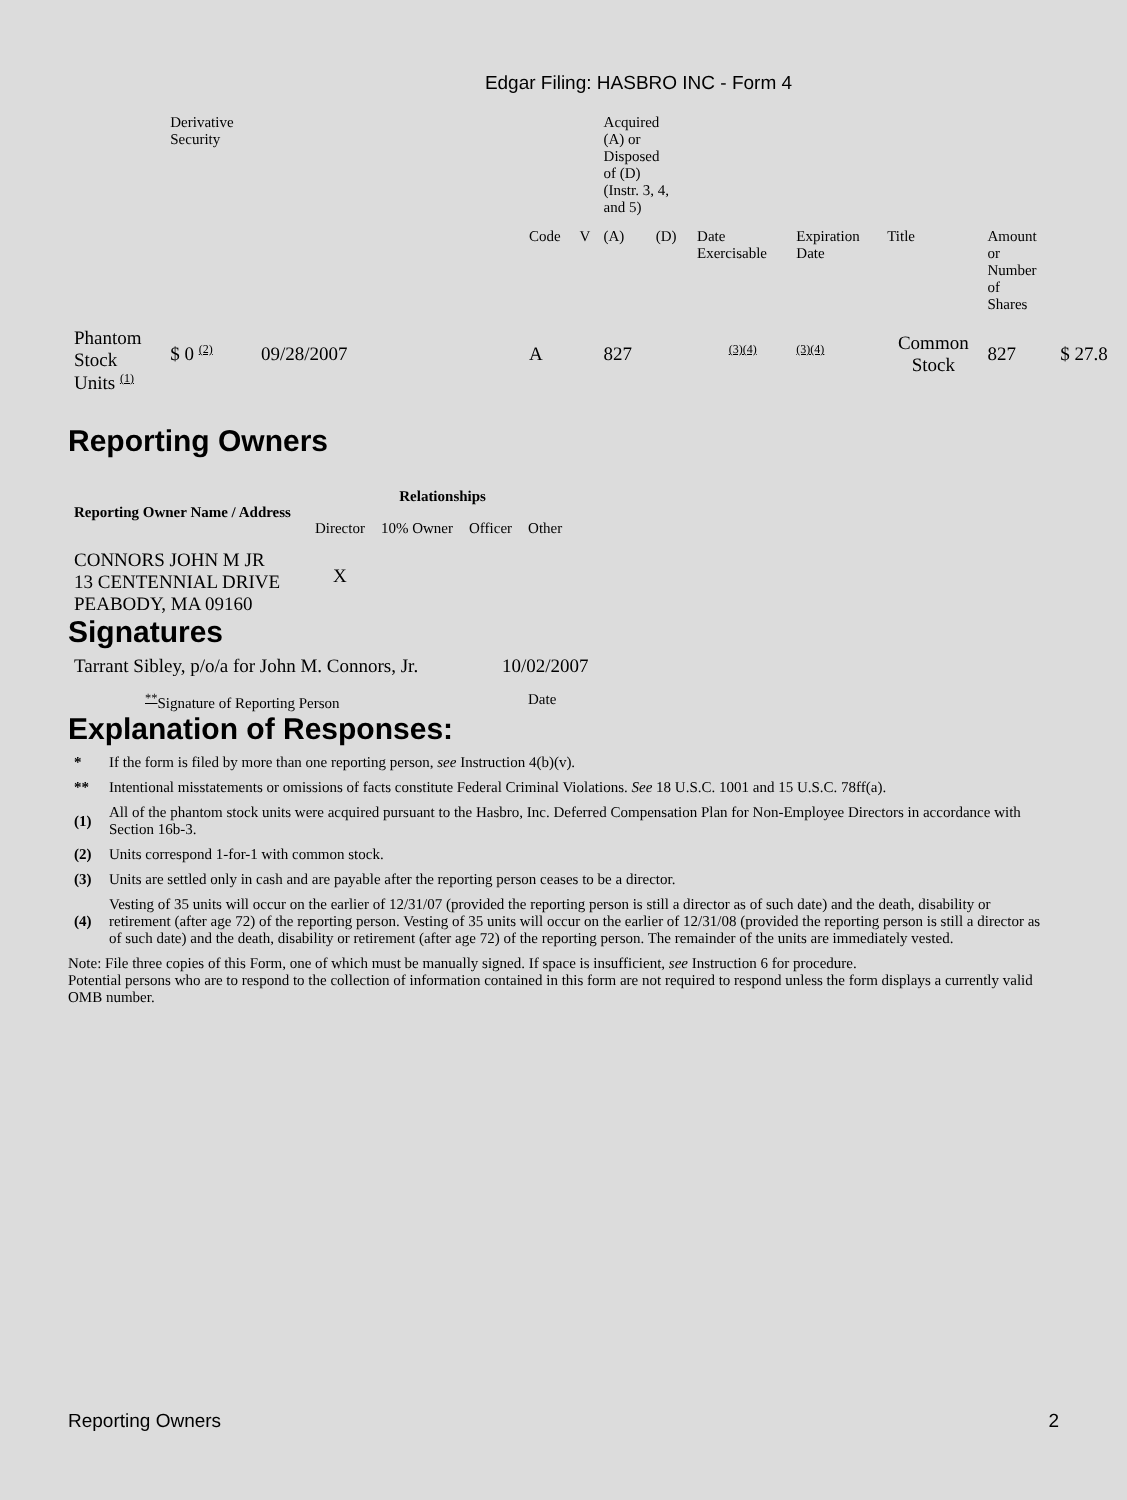Edgar Filing: HASBRO INC - Form 4
| | Derivative Security | | | | Acquired (A) or Disposed of (D) (Instr. 3, 4, and 5) | | | | | | |
| | | | Code | V | (A) | (D) | Date Exercisable | Expiration Date | Title | Amount or Number of Shares | |
| Phantom Stock Units <sup>(1)</sup> | $ 0 <sup>(2)</sup> | 09/28/2007 | A | | 827 | | <sup>(3)(4)</sup> | <sup>(3)(4)</sup> | Common Stock | 827 | $ 27.8 |
Reporting Owners
| Reporting Owner Name / Address | Relationships | | | |
| --- | --- | --- | --- | --- |
| | Director | 10% Owner | Officer | Other |
| CONNORS JOHN M JR 13 CENTENNIAL DRIVE PEABODY, MA 09160 | X | | | |
Signatures
| Tarrant Sibley, p/o/a for John M. Connors, Jr. | 10/02/2007 |
| <sup>**</sup> Signature of Reporting Person | Date |
Explanation of Responses:
* If the form is filed by more than one reporting person, see Instruction 4(b)(v).
** Intentional misstatements or omissions of facts constitute Federal Criminal Violations. See 18 U.S.C. 1001 and 15 U.S.C. 78ff(a).
(1) All of the phantom stock units were acquired pursuant to the Hasbro, Inc. Deferred Compensation Plan for Non-Employee Directors in accordance with Section 16b-3.
(2) Units correspond 1-for-1 with common stock.
(3) Units are settled only in cash and are payable after the reporting person ceases to be a director.
(4) Vesting of 35 units will occur on the earlier of 12/31/07 (provided the reporting person is still a director as of such date) and the death, disability or retirement (after age 72) of the reporting person. Vesting of 35 units will occur on the earlier of 12/31/08 (provided the reporting person is still a director as of such date) and the death, disability or retirement (after age 72) of the reporting person. The remainder of the units are immediately vested.
Note: File three copies of this Form, one of which must be manually signed. If space is insufficient, see Instruction 6 for procedure.
Potential persons who are to respond to the collection of information contained in this form are not required to respond unless the form displays a currently valid OMB number.
Reporting Owners 2